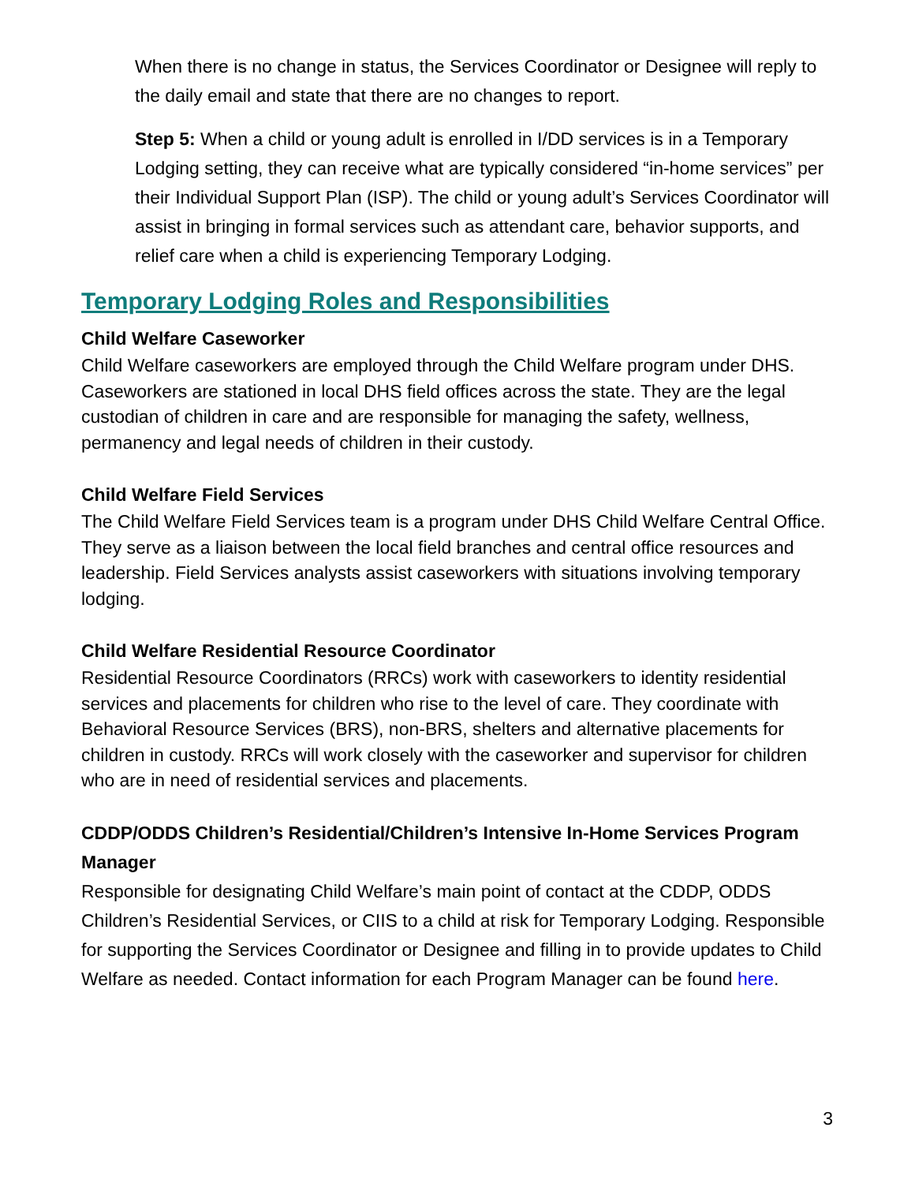When there is no change in status, the Services Coordinator or Designee will reply to the daily email and state that there are no changes to report.
Step 5: When a child or young adult is enrolled in I/DD services is in a Temporary Lodging setting, they can receive what are typically considered “in-home services” per their Individual Support Plan (ISP). The child or young adult’s Services Coordinator will assist in bringing in formal services such as attendant care, behavior supports, and relief care when a child is experiencing Temporary Lodging.
Temporary Lodging Roles and Responsibilities
Child Welfare Caseworker
Child Welfare caseworkers are employed through the Child Welfare program under DHS. Caseworkers are stationed in local DHS field offices across the state. They are the legal custodian of children in care and are responsible for managing the safety, wellness, permanency and legal needs of children in their custody.
Child Welfare Field Services
The Child Welfare Field Services team is a program under DHS Child Welfare Central Office. They serve as a liaison between the local field branches and central office resources and leadership. Field Services analysts assist caseworkers with situations involving temporary lodging.
Child Welfare Residential Resource Coordinator
Residential Resource Coordinators (RRCs) work with caseworkers to identity residential services and placements for children who rise to the level of care. They coordinate with Behavioral Resource Services (BRS), non-BRS, shelters and alternative placements for children in custody. RRCs will work closely with the caseworker and supervisor for children who are in need of residential services and placements.
CDDP/ODDS Children’s Residential/Children’s Intensive In-Home Services Program Manager
Responsible for designating Child Welfare’s main point of contact at the CDDP, ODDS Children’s Residential Services, or CIIS to a child at risk for Temporary Lodging. Responsible for supporting the Services Coordinator or Designee and filling in to provide updates to Child Welfare as needed. Contact information for each Program Manager can be found here.
3